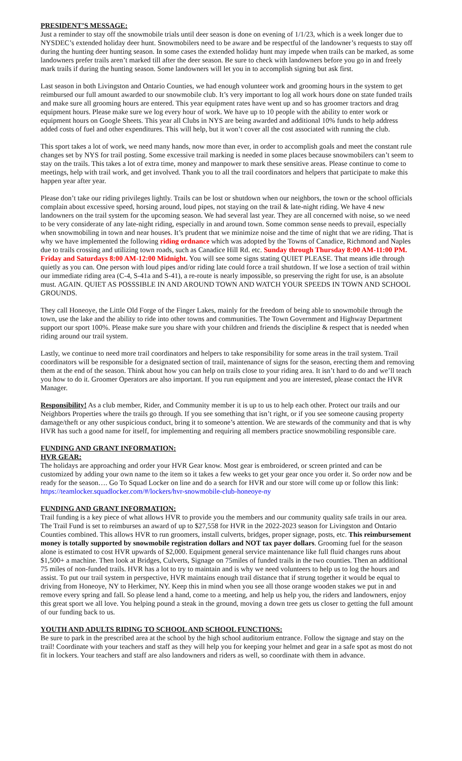PRESIDENT’S MESSAGE:
Just a reminder to stay off the snowmobile trials until deer season is done on evening of 1/1/23, which is a week longer due to NYSDEC’s extended holiday deer hunt. Snowmobilers need to be aware and be respectful of the landowner’s requests to stay off during the hunting deer hunting season. In some cases the extended holiday hunt may impede when trails can be marked, as some landowners prefer trails aren’t marked till after the deer season. Be sure to check with landowners before you go in and freely mark trails if during the hunting season. Some landowners will let you in to accomplish signing but ask first.
Last season in both Livingston and Ontario Counties, we had enough volunteer work and grooming hours in the system to get reimbursed our full amount awarded to our snowmobile club. It’s very important to log all work hours done on state funded trails and make sure all grooming hours are entered. This year equipment rates have went up and so has groomer tractors and drag equipment hours. Please make sure we log every hour of work. We have up to 10 people with the ability to enter work or equipment hours on Google Sheets. This year all Clubs in NYS are being awarded and additional 10% funds to help address added costs of fuel and other expenditures. This will help, but it won’t cover all the cost associated with running the club.
This sport takes a lot of work, we need many hands, now more than ever, in order to accomplish goals and meet the constant rule changes set by NYS for trail posting. Some excessive trail marking is needed in some places because snowmobilers can’t seem to stay on the trails. This takes a lot of extra time, money and manpower to mark these sensitive areas. Please continue to come to meetings, help with trail work, and get involved. Thank you to all the trail coordinators and helpers that participate to make this happen year after year.
Please don’t take our riding privileges lightly. Trails can be lost or shutdown when our neighbors, the town or the school officials complain about excessive speed, horsing around, loud pipes, not staying on the trail & late-night riding. We have 4 new landowners on the trail system for the upcoming season. We had several last year. They are all concerned with noise, so we need to be very considerate of any late-night riding, especially in and around town. Some common sense needs to prevail, especially when snowmobiling in town and near houses. It’s prudent that we minimize noise and the time of night that we are riding. That is why we have implemented the following riding ordnance which was adopted by the Towns of Canadice, Richmond and Naples due to trails crossing and utilizing town roads, such as Canadice Hill Rd. etc. Sunday through Thursday 8:00 AM-11:00 PM. Friday and Saturdays 8:00 AM-12:00 Midnight. You will see some signs stating QUIET PLEASE. That means idle through quietly as you can. One person with loud pipes and/or riding late could force a trail shutdown. If we lose a section of trail within our immediate riding area (C-4, S-41a and S-41), a re-route is nearly impossible, so preserving the right for use, is an absolute must. AGAIN. QUIET AS POSSSIBLE IN AND AROUND TOWN AND WATCH YOUR SPEEDS IN TOWN AND SCHOOL GROUNDS.
They call Honeoye, the Little Old Forge of the Finger Lakes, mainly for the freedom of being able to snowmobile through the town, use the lake and the ability to ride into other towns and communities. The Town Government and Highway Department support our sport 100%. Please make sure you share with your children and friends the discipline & respect that is needed when riding around our trail system.
Lastly, we continue to need more trail coordinators and helpers to take responsibility for some areas in the trail system. Trail coordinators will be responsible for a designated section of trail, maintenance of signs for the season, erecting them and removing them at the end of the season. Think about how you can help on trails close to your riding area. It isn’t hard to do and we’ll teach you how to do it. Groomer Operators are also important. If you run equipment and you are interested, please contact the HVR Manager.
Responsibility! As a club member, Rider, and Community member it is up to us to help each other. Protect our trails and our Neighbors Properties where the trails go through. If you see something that isn’t right, or if you see someone causing property damage/theft or any other suspicious conduct, bring it to someone’s attention. We are stewards of the community and that is why HVR has such a good name for itself, for implementing and requiring all members practice snowmobiling responsible care.
FUNDING AND GRANT INFORMATION:
HVR GEAR:
The holidays are approaching and order your HVR Gear know. Most gear is embroidered, or screen printed and can be customized by adding your own name to the item so it takes a few weeks to get your gear once you order it. So order now and be ready for the season…. Go To Squad Locker on line and do a search for HVR and our store will come up or follow this link: https://teamlocker.squadlocker.com/#/lockers/hvr-snowmobile-club-honeoye-ny
FUNDING AND GRANT INFORMATION:
Trail funding is a key piece of what allows HVR to provide you the members and our community quality safe trails in our area. The Trail Fund is set to reimburses an award of up to $27,558 for HVR in the 2022-2023 season for Livingston and Ontario Counties combined. This allows HVR to run groomers, install culverts, bridges, proper signage, posts, etc. This reimbursement money is totally supported by snowmobile registration dollars and NOT tax payer dollars. Grooming fuel for the season alone is estimated to cost HVR upwards of $2,000. Equipment general service maintenance like full fluid changes runs about $1,500+ a machine. Then look at Bridges, Culverts, Signage on 75miles of funded trails in the two counties. Then an additional 75 miles of non-funded trails. HVR has a lot to try to maintain and is why we need volunteers to help us to log the hours and assist. To put our trail system in perspective, HVR maintains enough trail distance that if strung together it would be equal to driving from Honeoye, NY to Herkimer, NY. Keep this in mind when you see all those orange wooden stakes we put in and remove every spring and fall. So please lend a hand, come to a meeting, and help us help you, the riders and landowners, enjoy this great sport we all love. You helping pound a steak in the ground, moving a down tree gets us closer to getting the full amount of our funding back to us.
YOUTH AND ADULTS RIDING TO SCHOOL AND SCHOOL FUNCTIONS:
Be sure to park in the prescribed area at the school by the high school auditorium entrance. Follow the signage and stay on the trail! Coordinate with your teachers and staff as they will help you for keeping your helmet and gear in a safe spot as most do not fit in lockers. Your teachers and staff are also landowners and riders as well, so coordinate with them in advance.